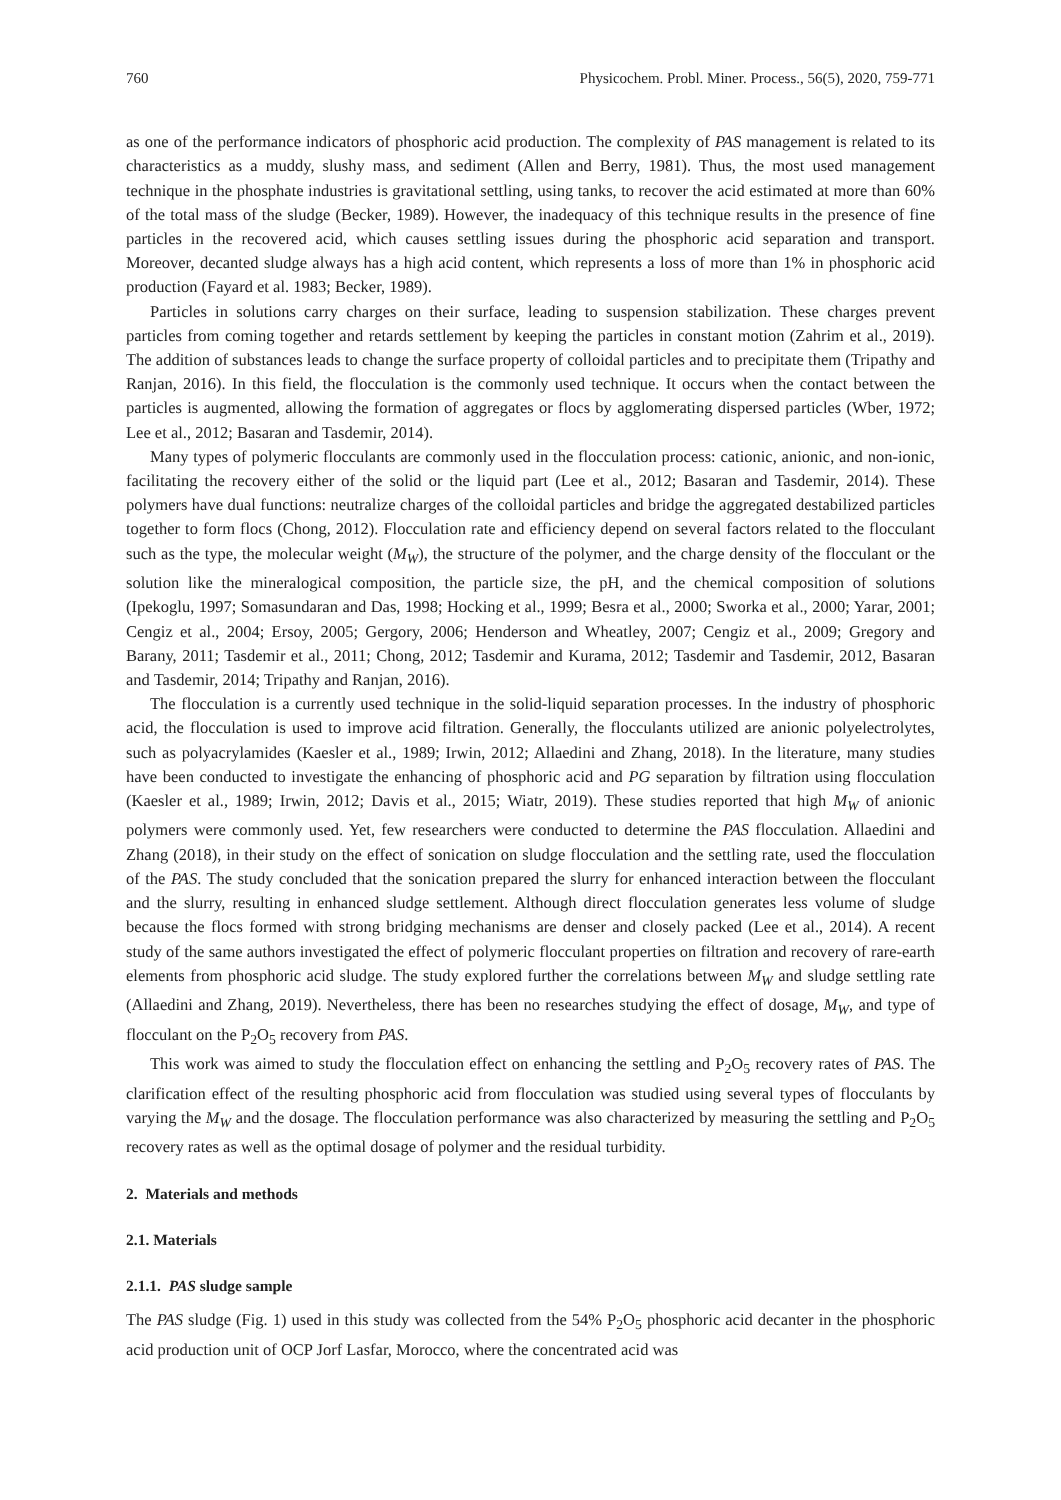760 Physicochem. Probl. Miner. Process., 56(5), 2020, 759-771
as one of the performance indicators of phosphoric acid production. The complexity of PAS management is related to its characteristics as a muddy, slushy mass, and sediment (Allen and Berry, 1981). Thus, the most used management technique in the phosphate industries is gravitational settling, using tanks, to recover the acid estimated at more than 60% of the total mass of the sludge (Becker, 1989). However, the inadequacy of this technique results in the presence of fine particles in the recovered acid, which causes settling issues during the phosphoric acid separation and transport. Moreover, decanted sludge always has a high acid content, which represents a loss of more than 1% in phosphoric acid production (Fayard et al. 1983; Becker, 1989).
Particles in solutions carry charges on their surface, leading to suspension stabilization. These charges prevent particles from coming together and retards settlement by keeping the particles in constant motion (Zahrim et al., 2019). The addition of substances leads to change the surface property of colloidal particles and to precipitate them (Tripathy and Ranjan, 2016). In this field, the flocculation is the commonly used technique. It occurs when the contact between the particles is augmented, allowing the formation of aggregates or flocs by agglomerating dispersed particles (Wber, 1972; Lee et al., 2012; Basaran and Tasdemir, 2014).
Many types of polymeric flocculants are commonly used in the flocculation process: cationic, anionic, and non-ionic, facilitating the recovery either of the solid or the liquid part (Lee et al., 2012; Basaran and Tasdemir, 2014). These polymers have dual functions: neutralize charges of the colloidal particles and bridge the aggregated destabilized particles together to form flocs (Chong, 2012). Flocculation rate and efficiency depend on several factors related to the flocculant such as the type, the molecular weight (M<sub>W</sub>), the structure of the polymer, and the charge density of the flocculant or the solution like the mineralogical composition, the particle size, the pH, and the chemical composition of solutions (Ipekoglu, 1997; Somasundaran and Das, 1998; Hocking et al., 1999; Besra et al., 2000; Sworka et al., 2000; Yarar, 2001; Cengiz et al., 2004; Ersoy, 2005; Gergory, 2006; Henderson and Wheatley, 2007; Cengiz et al., 2009; Gregory and Barany, 2011; Tasdemir et al., 2011; Chong, 2012; Tasdemir and Kurama, 2012; Tasdemir and Tasdemir, 2012, Basaran and Tasdemir, 2014; Tripathy and Ranjan, 2016).
The flocculation is a currently used technique in the solid-liquid separation processes. In the industry of phosphoric acid, the flocculation is used to improve acid filtration. Generally, the flocculants utilized are anionic polyelectrolytes, such as polyacrylamides (Kaesler et al., 1989; Irwin, 2012; Allaedini and Zhang, 2018). In the literature, many studies have been conducted to investigate the enhancing of phosphoric acid and PG separation by filtration using flocculation (Kaesler et al., 1989; Irwin, 2012; Davis et al., 2015; Wiatr, 2019). These studies reported that high M<sub>W</sub> of anionic polymers were commonly used. Yet, few researchers were conducted to determine the PAS flocculation. Allaedini and Zhang (2018), in their study on the effect of sonication on sludge flocculation and the settling rate, used the flocculation of the PAS. The study concluded that the sonication prepared the slurry for enhanced interaction between the flocculant and the slurry, resulting in enhanced sludge settlement. Although direct flocculation generates less volume of sludge because the flocs formed with strong bridging mechanisms are denser and closely packed (Lee et al., 2014). A recent study of the same authors investigated the effect of polymeric flocculant properties on filtration and recovery of rare-earth elements from phosphoric acid sludge. The study explored further the correlations between M<sub>W</sub> and sludge settling rate (Allaedini and Zhang, 2019). Nevertheless, there has been no researches studying the effect of dosage, M<sub>W</sub>, and type of flocculant on the P<sub>2</sub>O<sub>5</sub> recovery from PAS.
This work was aimed to study the flocculation effect on enhancing the settling and P<sub>2</sub>O<sub>5</sub> recovery rates of PAS. The clarification effect of the resulting phosphoric acid from flocculation was studied using several types of flocculants by varying the M<sub>W</sub> and the dosage. The flocculation performance was also characterized by measuring the settling and P<sub>2</sub>O<sub>5</sub> recovery rates as well as the optimal dosage of polymer and the residual turbidity.
2. Materials and methods
2.1. Materials
2.1.1. PAS sludge sample
The PAS sludge (Fig. 1) used in this study was collected from the 54% P<sub>2</sub>O<sub>5</sub> phosphoric acid decanter in the phosphoric acid production unit of OCP Jorf Lasfar, Morocco, where the concentrated acid was